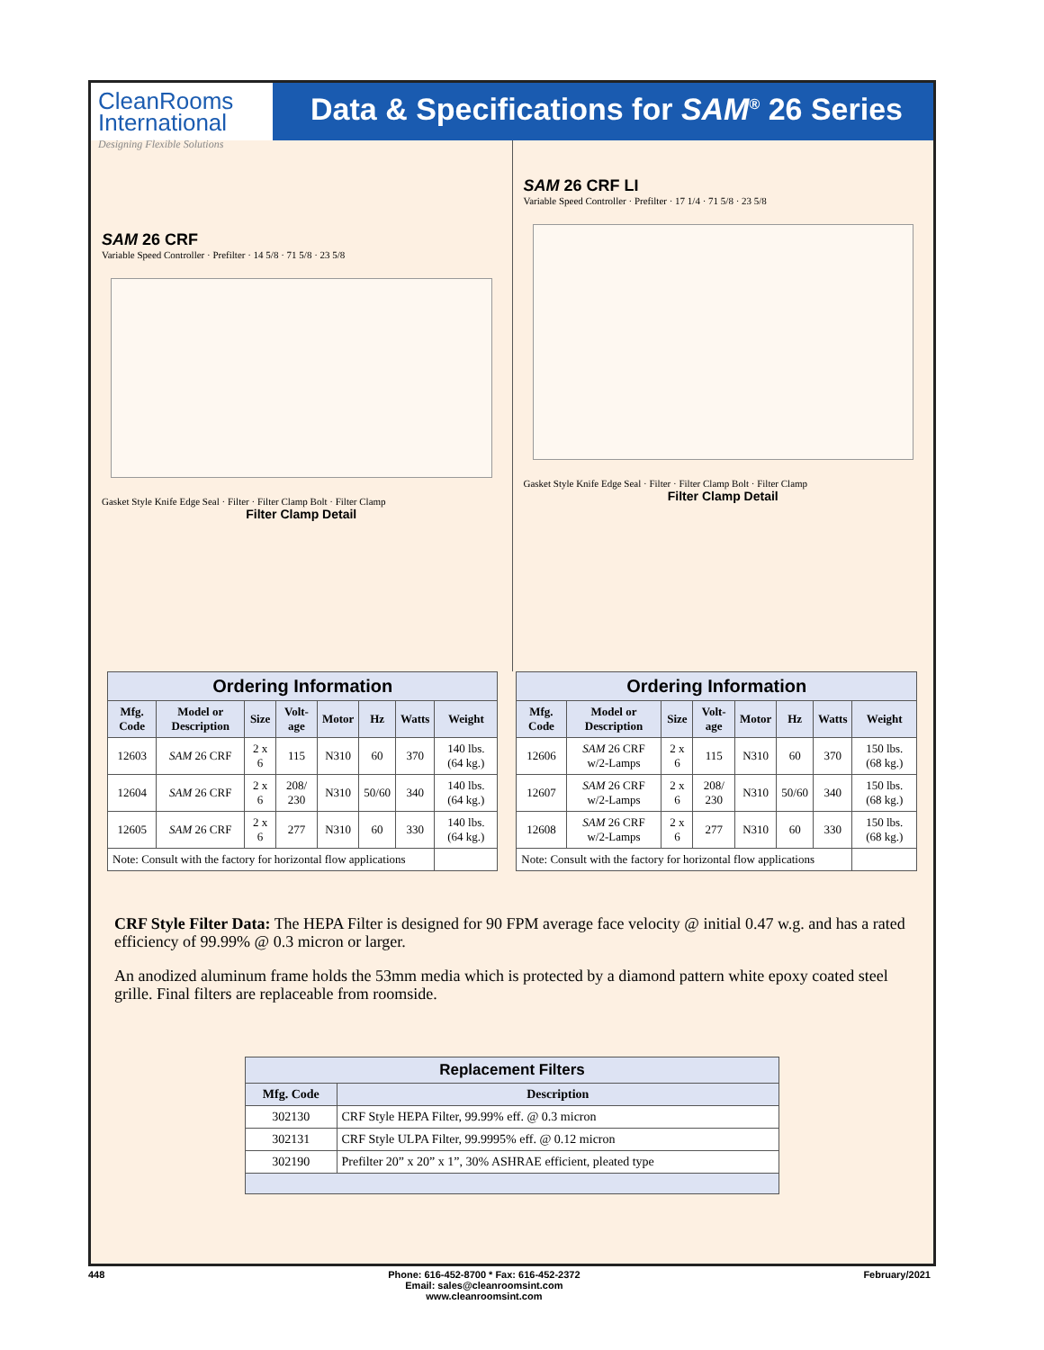CleanRooms
International
Designing Flexible Solutions
Data & Specifications for SAM<sup>®</sup> 26 Series
SAM 26 CRF
Variable Speed Controller · Prefilter · 14 5/8 · 71 5/8 · 23 5/8
Gasket Style Knife Edge Seal · Filter · Filter Clamp Bolt · Filter Clamp
Filter Clamp Detail
SAM 26 CRF LI
Variable Speed Controller · Prefilter · 17 1/4 · 71 5/8 · 23 5/8
Gasket Style Knife Edge Seal · Filter · Filter Clamp Bolt · Filter Clamp
Filter Clamp Detail
| Ordering Information | | | | | | | |
| Mfg. Code | Model or Description | Size | Volt-age | Motor | Hz | Watts | Weight |
| 12603 | SAM 26 CRF | 2 x 6 | 115 | N310 | 60 | 370 | 140 lbs. (64 kg.) |
| 12604 | SAM 26 CRF | 2 x 6 | 208/ 230 | N310 | 50/60 | 340 | 140 lbs. (64 kg.) |
| 12605 | SAM 26 CRF | 2 x 6 | 277 | N310 | 60 | 330 | 140 lbs. (64 kg.) |
| Note: Consult with the factory for horizontal flow applications | | | | | | | |
| Ordering Information | | | | | | | |
| Mfg. Code | Model or Description | Size | Volt-age | Motor | Hz | Watts | Weight |
| 12606 | SAM 26 CRF w/2-Lamps | 2 x 6 | 115 | N310 | 60 | 370 | 150 lbs. (68 kg.) |
| 12607 | SAM 26 CRF w/2-Lamps | 2 x 6 | 208/ 230 | N310 | 50/60 | 340 | 150 lbs. (68 kg.) |
| 12608 | SAM 26 CRF w/2-Lamps | 2 x 6 | 277 | N310 | 60 | 330 | 150 lbs. (68 kg.) |
| Note: Consult with the factory for horizontal flow applications | | | | | | | |
CRF Style Filter Data: The HEPA Filter is designed for 90 FPM average face velocity @ initial 0.47 w.g. and has a rated efficiency of 99.99% @ 0.3 micron or larger.
An anodized aluminum frame holds the 53mm media which is protected by a diamond pattern white epoxy coated steel grille. Final filters are replaceable from roomside.
| Replacement Filters | |
| Mfg. Code | Description |
| 302130 | CRF Style HEPA Filter, 99.99% eff. @ 0.3 micron |
| 302131 | CRF Style ULPA Filter, 99.9995% eff. @ 0.12 micron |
| 302190 | Prefilter 20” x 20” x 1”, 30% ASHRAE efficient, pleated type |
448 Phone: 616-452-8700 * Fax: 616-452-2372
Email: sales@cleanroomsint.com
www.cleanroomsint.com February/2021